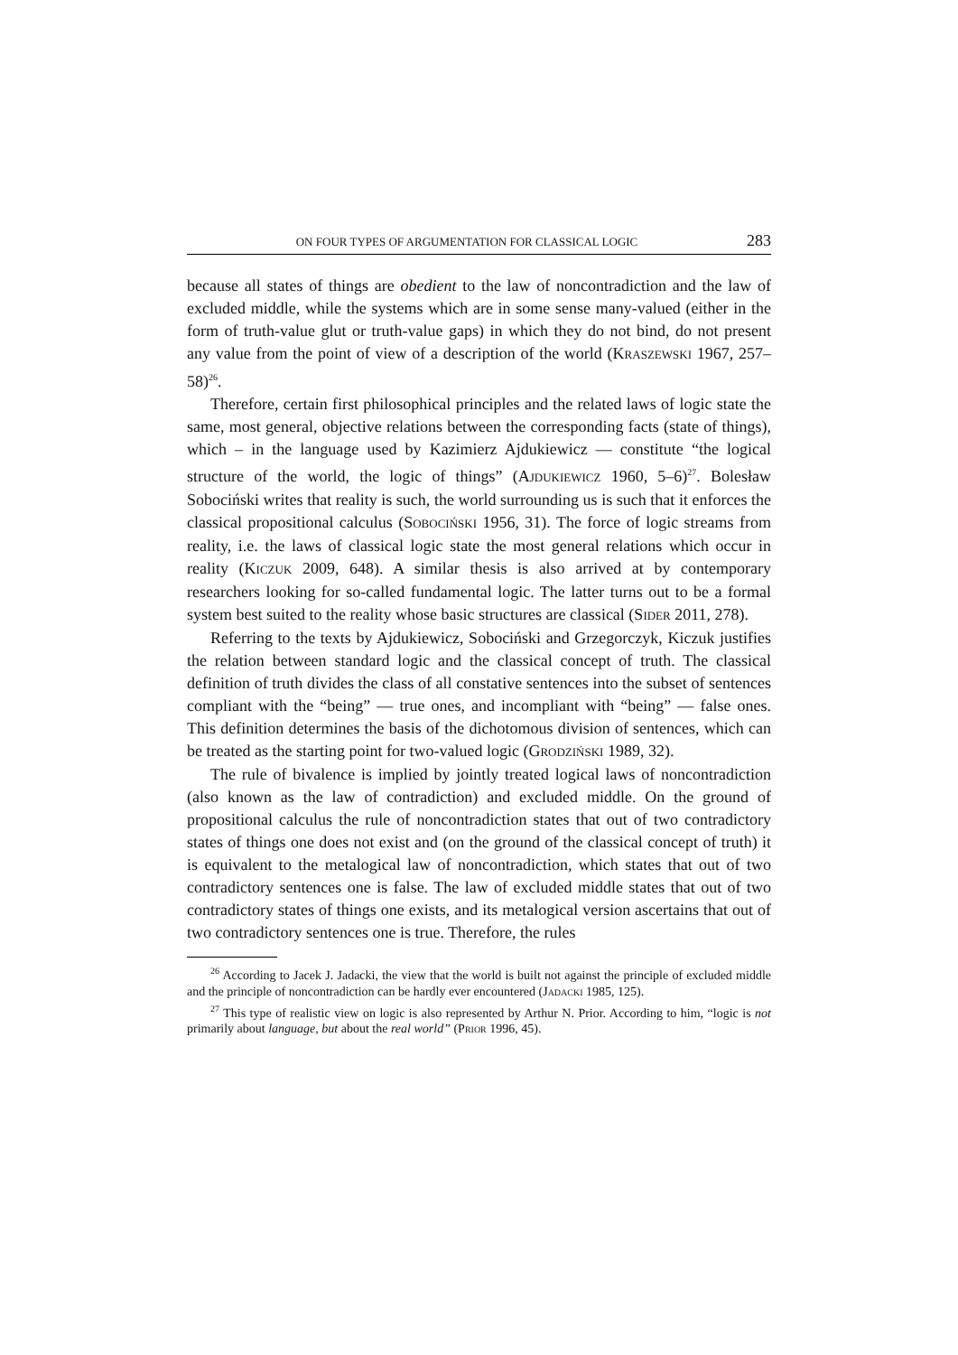ON FOUR TYPES OF ARGUMENTATION FOR CLASSICAL LOGIC 283
because all states of things are obedient to the law of noncontradiction and the law of excluded middle, while the systems which are in some sense many-valued (either in the form of truth-value glut or truth-value gaps) in which they do not bind, do not present any value from the point of view of a description of the world (KRASZEWSKI 1967, 257–58)<sup>26</sup>.
Therefore, certain first philosophical principles and the related laws of logic state the same, most general, objective relations between the corresponding facts (state of things), which – in the language used by Kazimierz Ajdukiewicz — constitute “the logical structure of the world, the logic of things” (AJDUKIEWICZ 1960, 5–6)<sup>27</sup>. Bolesław Sobociński writes that reality is such, the world surrounding us is such that it enforces the classical propositional calculus (SOBOCIŃSKI 1956, 31). The force of logic streams from reality, i.e. the laws of classical logic state the most general relations which occur in reality (KICZUK 2009, 648). A similar thesis is also arrived at by contemporary researchers looking for so-called fundamental logic. The latter turns out to be a formal system best suited to the reality whose basic structures are classical (SIDER 2011, 278).
Referring to the texts by Ajdukiewicz, Sobociński and Grzegorczyk, Kiczuk justifies the relation between standard logic and the classical concept of truth. The classical definition of truth divides the class of all constative sentences into the subset of sentences compliant with the “being” — true ones, and incompliant with “being” — false ones. This definition determines the basis of the dichotomous division of sentences, which can be treated as the starting point for two-valued logic (GRODZIŃSKI 1989, 32).
The rule of bivalence is implied by jointly treated logical laws of noncontradiction (also known as the law of contradiction) and excluded middle. On the ground of propositional calculus the rule of noncontradiction states that out of two contradictory states of things one does not exist and (on the ground of the classical concept of truth) it is equivalent to the metalogical law of noncontradiction, which states that out of two contradictory sentences one is false. The law of excluded middle states that out of two contradictory states of things one exists, and its metalogical version ascertains that out of two contradictory sentences one is true. Therefore, the rules
<sup>26</sup> According to Jacek J. Jadacki, the view that the world is built not against the principle of excluded middle and the principle of noncontradiction can be hardly ever encountered (JADACKI 1985, 125).
<sup>27</sup> This type of realistic view on logic is also represented by Arthur N. Prior. According to him, “logic is not primarily about language, but about the real world” (PRIOR 1996, 45).